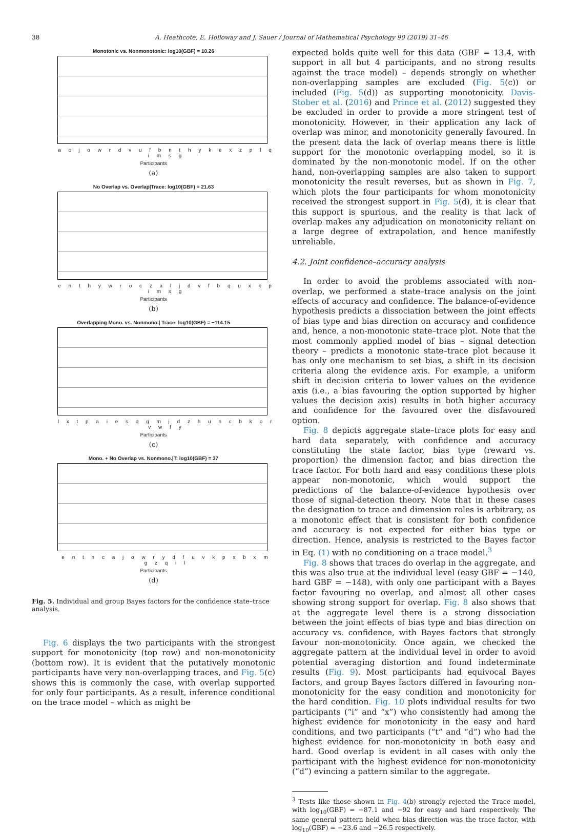38 A. Heathcote, E. Holloway and J. Sauer / Journal of Mathematical Psychology 90 (2019) 31–46
Monotonic vs. Nonmonotonic: log10(GBF) = 10.26
a c j o w r d v u f b n t h y k e x z p l q i m s g
Participants
(a)
No Overlap vs. Overlap|Trace: log10(GBF) = 21.63
e n t h y w r o c z a l j d v f b q u x k p i m s g
Participants
(b)
Overlapping Mono. vs. Nonmono.| Trace: log10(GBF) = −114.15
l x t p a i e s q g m j d z h u n c b k o r v w f y
Participants
(c)
Mono. + No Overlap vs. Nonmono.|T: log10(GBF) = 37
e n t h c a j o w r y d f u v k p s b x m g z q i l
Participants
(d)
Fig. 5. Individual and group Bayes factors for the confidence state–trace analysis.
Fig. 6 displays the two participants with the strongest support for monotonicity (top row) and non-monotonicity (bottom row). It is evident that the putatively monotonic participants have very non-overlapping traces, and Fig. 5(c) shows this is commonly the case, with overlap supported for only four participants. As a result, inference conditional on the trace model – which as might be
expected holds quite well for this data (GBF = 13.4, with support in all but 4 participants, and no strong results against the trace model) – depends strongly on whether non-overlapping samples are excluded (Fig. 5(c)) or included (Fig. 5(d)) as supporting monotonicity. Davis-Stober et al. (2016) and Prince et al. (2012) suggested they be excluded in order to provide a more stringent test of monotonicity. However, in their application any lack of overlap was minor, and monotonicity generally favoured. In the present data the lack of overlap means there is little support for the monotonic overlapping model, so it is dominated by the non-monotonic model. If on the other hand, non-overlapping samples are also taken to support monotonicity the result reverses, but as shown in Fig. 7, which plots the four participants for whom monotonicity received the strongest support in Fig. 5(d), it is clear that this support is spurious, and the reality is that lack of overlap makes any adjudication on monotonicity reliant on a large degree of extrapolation, and hence manifestly unreliable.
4.2. Joint confidence–accuracy analysis
In order to avoid the problems associated with non-overlap, we performed a state–trace analysis on the joint effects of accuracy and confidence. The balance-of-evidence hypothesis predicts a dissociation between the joint effects of bias type and bias direction on accuracy and confidence and, hence, a non-monotonic state–trace plot. Note that the most commonly applied model of bias – signal detection theory – predicts a monotonic state–trace plot because it has only one mechanism to set bias, a shift in its decision criteria along the evidence axis. For example, a uniform shift in decision criteria to lower values on the evidence axis (i.e., a bias favouring the option supported by higher values the decision axis) results in both higher accuracy and confidence for the favoured over the disfavoured option.
Fig. 8 depicts aggregate state–trace plots for easy and hard data separately, with confidence and accuracy constituting the state factor, bias type (reward vs. proportion) the dimension factor, and bias direction the trace factor. For both hard and easy conditions these plots appear non-monotonic, which would support the predictions of the balance-of-evidence hypothesis over those of signal-detection theory. Note that in these cases the designation to trace and dimension roles is arbitrary, as a monotonic effect that is consistent for both confidence and accuracy is not expected for either bias type or direction. Hence, analysis is restricted to the Bayes factor in Eq. (1) with no conditioning on a trace model.<sup>3</sup>
Fig. 8 shows that traces do overlap in the aggregate, and this was also true at the individual level (easy GBF = −140, hard GBF = −148), with only one participant with a Bayes factor favouring no overlap, and almost all other cases showing strong support for overlap. Fig. 8 also shows that at the aggregate level there is a strong dissociation between the joint effects of bias type and bias direction on accuracy vs. confidence, with Bayes factors that strongly favour non-monotonicity. Once again, we checked the aggregate pattern at the individual level in order to avoid potential averaging distortion and found indeterminate results (Fig. 9). Most participants had equivocal Bayes factors, and group Bayes factors differed in favouring non-monotonicity for the easy condition and monotonicity for the hard condition. Fig. 10 plots individual results for two participants (“i” and “x”) who consistently had among the highest evidence for monotonicity in the easy and hard conditions, and two participants (“t” and “d”) who had the highest evidence for non-monotonicity in both easy and hard. Good overlap is evident in all cases with only the participant with the highest evidence for non-monotonicity (“d”) evincing a pattern similar to the aggregate.
<sup>3</sup> Tests like those shown in Fig. 4(b) strongly rejected the Trace model, with log<sub>10</sub>(GBF) = −87.1 and −92 for easy and hard respectively. The same general pattern held when bias direction was the trace factor, with log<sub>10</sub>(GBF) = −23.6 and −26.5 respectively.